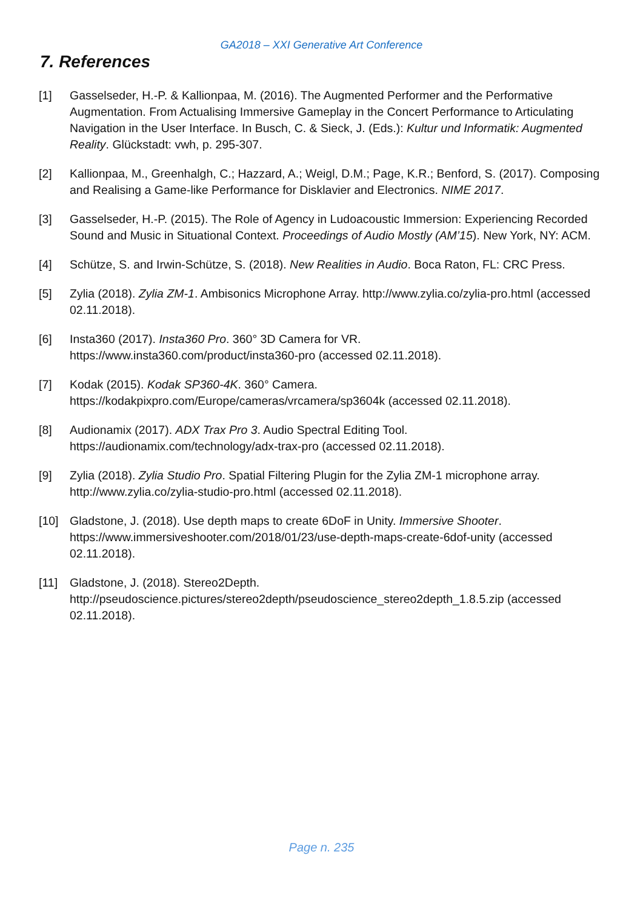GA2018 – XXI Generative Art Conference
7. References
[1] Gasselseder, H.-P. & Kallionpaa, M. (2016). The Augmented Performer and the Performative Augmentation. From Actualising Immersive Gameplay in the Concert Performance to Articulating Navigation in the User Interface. In Busch, C. & Sieck, J. (Eds.): Kultur und Informatik: Augmented Reality. Glückstadt: vwh, p. 295-307.
[2] Kallionpaa, M., Greenhalgh, C.; Hazzard, A.; Weigl, D.M.; Page, K.R.; Benford, S. (2017). Composing and Realising a Game-like Performance for Disklavier and Electronics. NIME 2017.
[3] Gasselseder, H.-P. (2015). The Role of Agency in Ludoacoustic Immersion: Experiencing Recorded Sound and Music in Situational Context. Proceedings of Audio Mostly (AM’15). New York, NY: ACM.
[4] Schütze, S. and Irwin-Schütze, S. (2018). New Realities in Audio. Boca Raton, FL: CRC Press.
[5] Zylia (2018). Zylia ZM-1. Ambisonics Microphone Array. http://www.zylia.co/zylia-pro.html (accessed 02.11.2018).
[6] Insta360 (2017). Insta360 Pro. 360° 3D Camera for VR.
https://www.insta360.com/product/insta360-pro (accessed 02.11.2018).
[7] Kodak (2015). Kodak SP360-4K. 360° Camera.
https://kodakpixpro.com/Europe/cameras/vrcamera/sp3604k (accessed 02.11.2018).
[8] Audionamix (2017). ADX Trax Pro 3. Audio Spectral Editing Tool.
https://audionamix.com/technology/adx-trax-pro (accessed 02.11.2018).
[9] Zylia (2018). Zylia Studio Pro. Spatial Filtering Plugin for the Zylia ZM-1 microphone array. http://www.zylia.co/zylia-studio-pro.html (accessed 02.11.2018).
[10] Gladstone, J. (2018). Use depth maps to create 6DoF in Unity. Immersive Shooter. https://www.immersiveshooter.com/2018/01/23/use-depth-maps-create-6dof-unity (accessed 02.11.2018).
[11] Gladstone, J. (2018). Stereo2Depth.
http://pseudoscience.pictures/stereo2depth/pseudoscience_stereo2depth_1.8.5.zip (accessed 02.11.2018).
Page n. 235